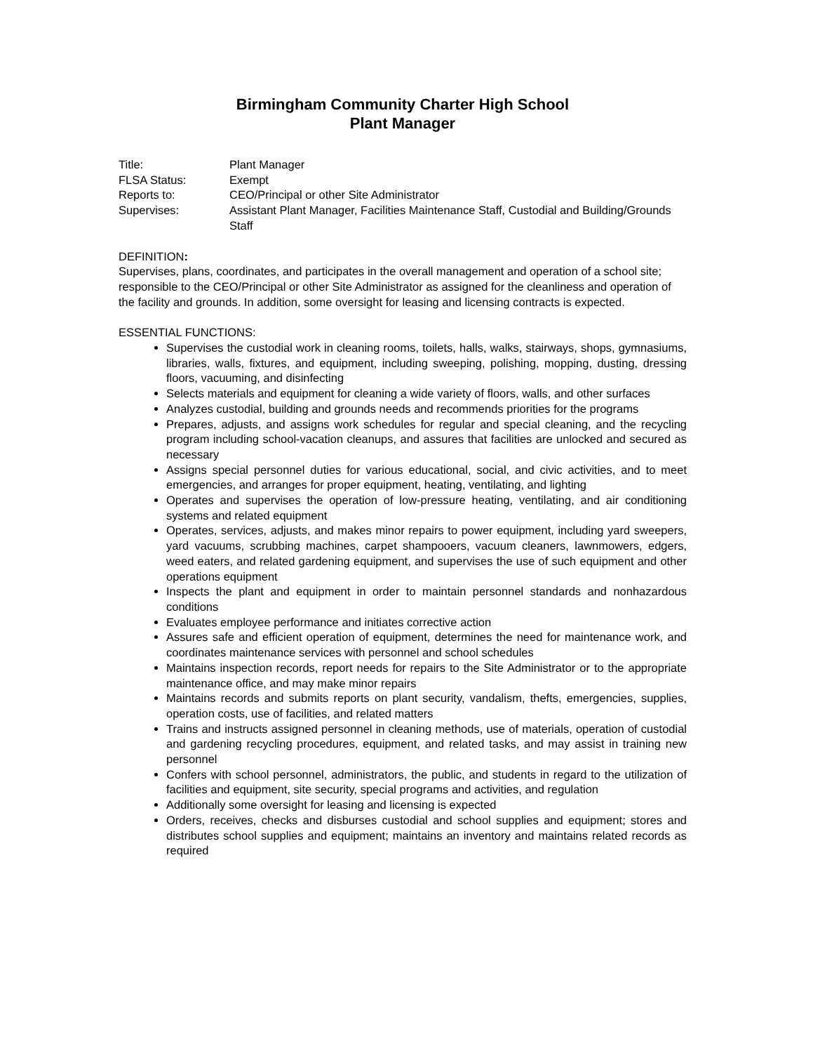Birmingham Community Charter High School
Plant Manager
Title:
Plant Manager
FLSA Status:
Exempt
Reports to:
CEO/Principal or other Site Administrator
Supervises:
Assistant Plant Manager, Facilities Maintenance Staff, Custodial and Building/Grounds Staff
DEFINITION:
Supervises, plans, coordinates, and participates in the overall management and operation of a school site; responsible to the CEO/Principal or other Site Administrator as assigned for the cleanliness and operation of the facility and grounds. In addition, some oversight for leasing and licensing contracts is expected.
ESSENTIAL FUNCTIONS:
Supervises the custodial work in cleaning rooms, toilets, halls, walks, stairways, shops, gymnasiums, libraries, walls, fixtures, and equipment, including sweeping, polishing, mopping, dusting, dressing floors, vacuuming, and disinfecting
Selects materials and equipment for cleaning a wide variety of floors, walls, and other surfaces
Analyzes custodial, building and grounds needs and recommends priorities for the programs
Prepares, adjusts, and assigns work schedules for regular and special cleaning, and the recycling program including school-vacation cleanups, and assures that facilities are unlocked and secured as necessary
Assigns special personnel duties for various educational, social, and civic activities, and to meet emergencies, and arranges for proper equipment, heating, ventilating, and lighting
Operates and supervises the operation of low-pressure heating, ventilating, and air conditioning systems and related equipment
Operates, services, adjusts, and makes minor repairs to power equipment, including yard sweepers, yard vacuums, scrubbing machines, carpet shampooers, vacuum cleaners, lawnmowers, edgers, weed eaters, and related gardening equipment, and supervises the use of such equipment and other operations equipment
Inspects the plant and equipment in order to maintain personnel standards and nonhazardous conditions
Evaluates employee performance and initiates corrective action
Assures safe and efficient operation of equipment, determines the need for maintenance work, and coordinates maintenance services with personnel and school schedules
Maintains inspection records, report needs for repairs to the Site Administrator or to the appropriate maintenance office, and may make minor repairs
Maintains records and submits reports on plant security, vandalism, thefts, emergencies, supplies, operation costs, use of facilities, and related matters
Trains and instructs assigned personnel in cleaning methods, use of materials, operation of custodial and gardening recycling procedures, equipment, and related tasks, and may assist in training new personnel
Confers with school personnel, administrators, the public, and students in regard to the utilization of facilities and equipment, site security, special programs and activities, and regulation
Additionally some oversight for leasing and licensing is expected
Orders, receives, checks and disburses custodial and school supplies and equipment; stores and distributes school supplies and equipment; maintains an inventory and maintains related records as required